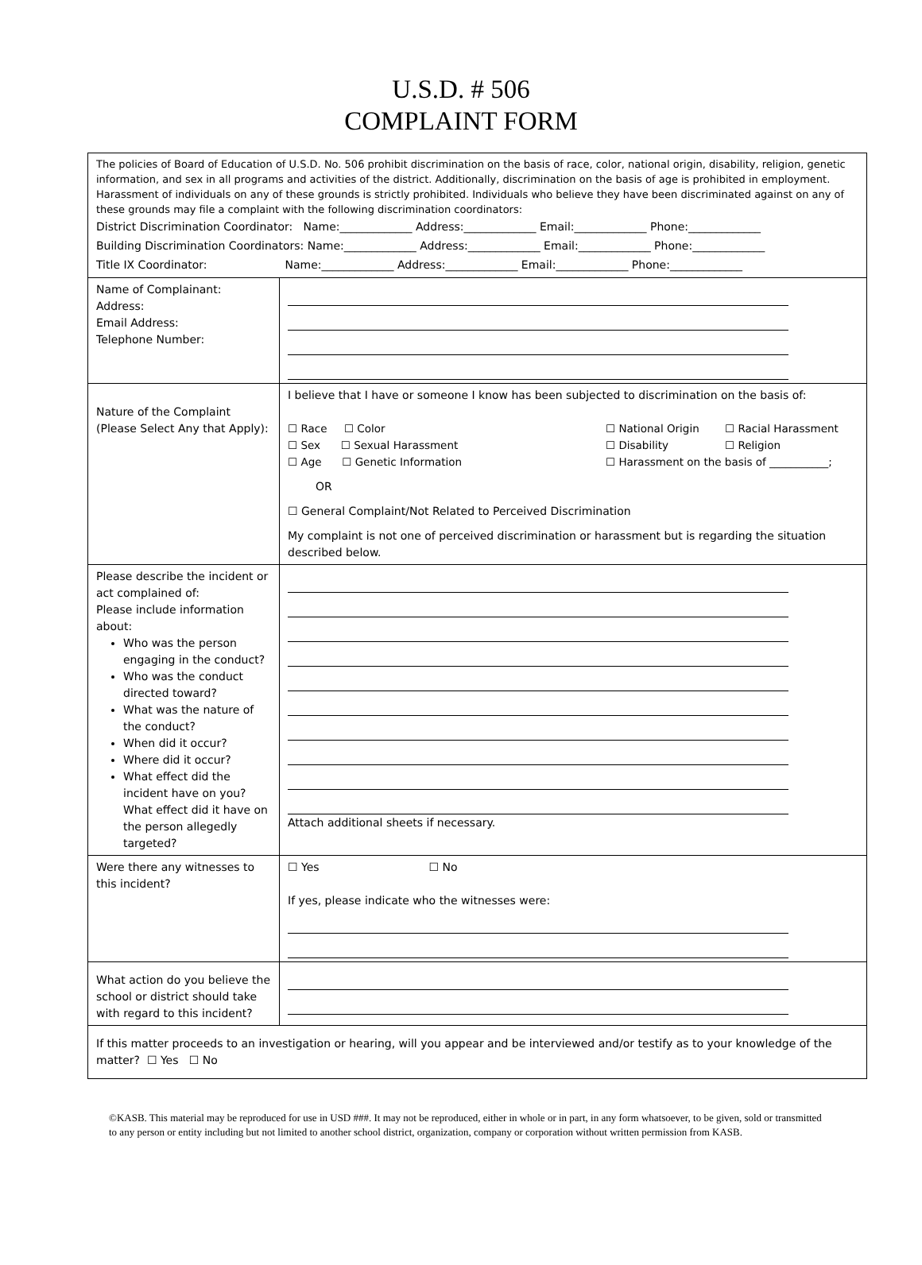U.S.D. # 506
COMPLAINT FORM
| The policies of Board of Education of U.S.D. No. 506 prohibit discrimination on the basis of race, color, national origin, disability, religion, genetic information, and sex in all programs and activities of the district. Additionally, discrimination on the basis of age is prohibited in employment. Harassment of individuals on any of these grounds is strictly prohibited. Individuals who believe they have been discriminated against on any of these grounds may file a complaint with the following discrimination coordinators: District Discrimination Coordinator: Name:_____________ Address:_____________ Email:_____________ Phone:_____________ Building Discrimination Coordinators: Name:_____________ Address:_____________ Email:_____________ Phone:_____________ Title IX Coordinator: Name:_____________ Address:_____________ Email:_____________ Phone:_____________ | |
| Name of Complainant: Address: Email Address: Telephone Number: | |
| Nature of the Complaint (Please Select Any that Apply): | I believe that I have or someone I know has been subjected to discrimination on the basis of: ☐ Race ☐ Color ☐ National Origin ☐ Racial Harassment ☐ Sex ☐ Sexual Harassment ☐ Disability ☐ Religion ☐ Age ☐ Genetic Information ☐ Harassment on the basis of ___________; OR ☐ General Complaint/Not Related to Perceived Discrimination My complaint is not one of perceived discrimination or harassment but is regarding the situation described below. |
| Please describe the incident or act complained of: Please include information about: Who was the person engaging in the conduct? Who was the conduct directed toward? What was the nature of the conduct? When did it occur? Where did it occur? What effect did the incident have on you? What effect did it have on the person allegedly targeted? | Attach additional sheets if necessary. |
| Were there any witnesses to this incident? | ☐ Yes ☐ No If yes, please indicate who the witnesses were: |
| What action do you believe the school or district should take with regard to this incident? | |
| If this matter proceeds to an investigation or hearing, will you appear and be interviewed and/or testify as to your knowledge of the matter? ☐ Yes ☐ No | |
©KASB. This material may be reproduced for use in USD ###. It may not be reproduced, either in whole or in part, in any form whatsoever, to be given, sold or transmitted to any person or entity including but not limited to another school district, organization, company or corporation without written permission from KASB.